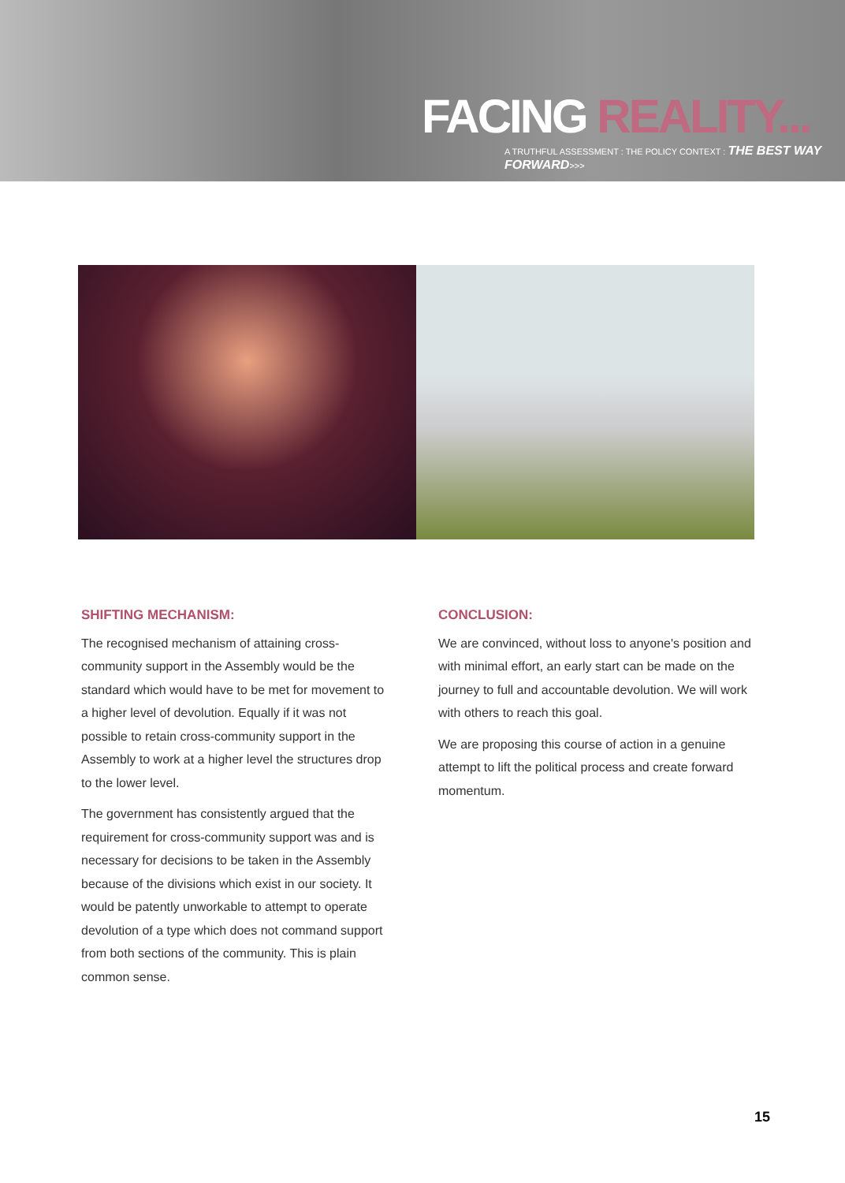FACING REALITY...
A TRUTHFUL ASSESSMENT : THE POLICY CONTEXT : THE BEST WAY FORWARD>>>
SHIFTING MECHANISM:
The recognised mechanism of attaining cross-community support in the Assembly would be the standard which would have to be met for movement to a higher level of devolution. Equally if it was not possible to retain cross-community support in the Assembly to work at a higher level the structures drop to the lower level.
The government has consistently argued that the requirement for cross-community support was and is necessary for decisions to be taken in the Assembly because of the divisions which exist in our society. It would be patently unworkable to attempt to operate devolution of a type which does not command support from both sections of the community. This is plain common sense.
CONCLUSION:
We are convinced, without loss to anyone's position and with minimal effort, an early start can be made on the journey to full and accountable devolution. We will work with others to reach this goal.
We are proposing this course of action in a genuine attempt to lift the political process and create forward momentum.
15